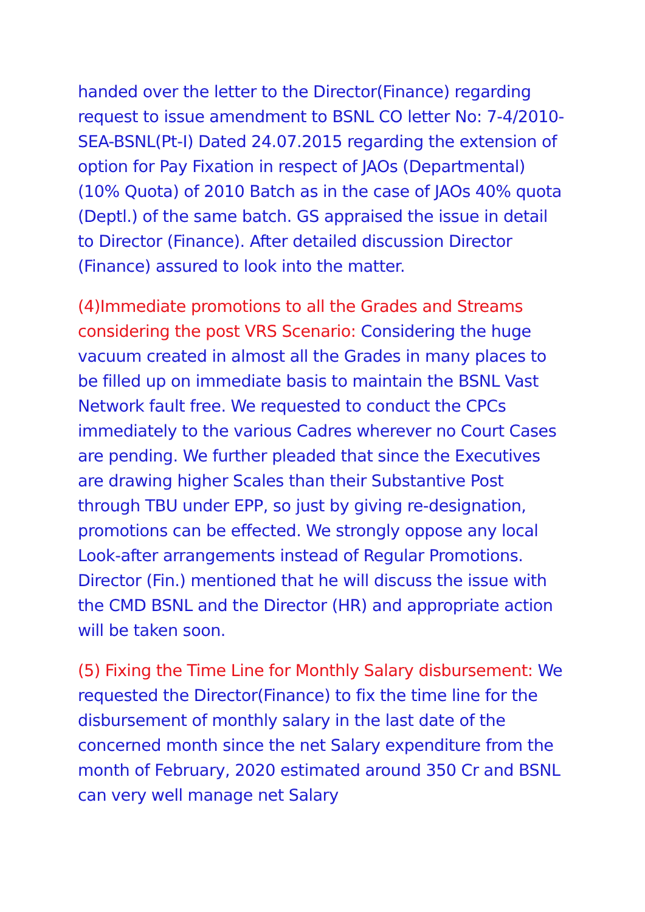handed over the letter to the Director(Finance) regarding request to issue amendment to BSNL CO letter No: 7-4/2010-SEA-BSNL(Pt-I) Dated 24.07.2015 regarding the extension of option for Pay Fixation in respect of JAOs (Departmental) (10% Quota) of 2010 Batch as in the case of JAOs 40% quota (Deptl.) of the same batch. GS appraised the issue in detail to Director (Finance). After detailed discussion Director (Finance) assured to look into the matter.
(4)Immediate promotions to all the Grades and Streams considering the post VRS Scenario: Considering the huge vacuum created in almost all the Grades in many places to be filled up on immediate basis to maintain the BSNL Vast Network fault free. We requested to conduct the CPCs immediately to the various Cadres wherever no Court Cases are pending. We further pleaded that since the Executives are drawing higher Scales than their Substantive Post through TBU under EPP, so just by giving re-designation, promotions can be effected. We strongly oppose any local Look-after arrangements instead of Regular Promotions. Director (Fin.) mentioned that he will discuss the issue with the CMD BSNL and the Director (HR) and appropriate action will be taken soon.
(5) Fixing the Time Line for Monthly Salary disbursement: We requested the Director(Finance) to fix the time line for the disbursement of monthly salary in the last date of the concerned month since the net Salary expenditure from the month of February, 2020 estimated around 350 Cr and BSNL can very well manage net Salary